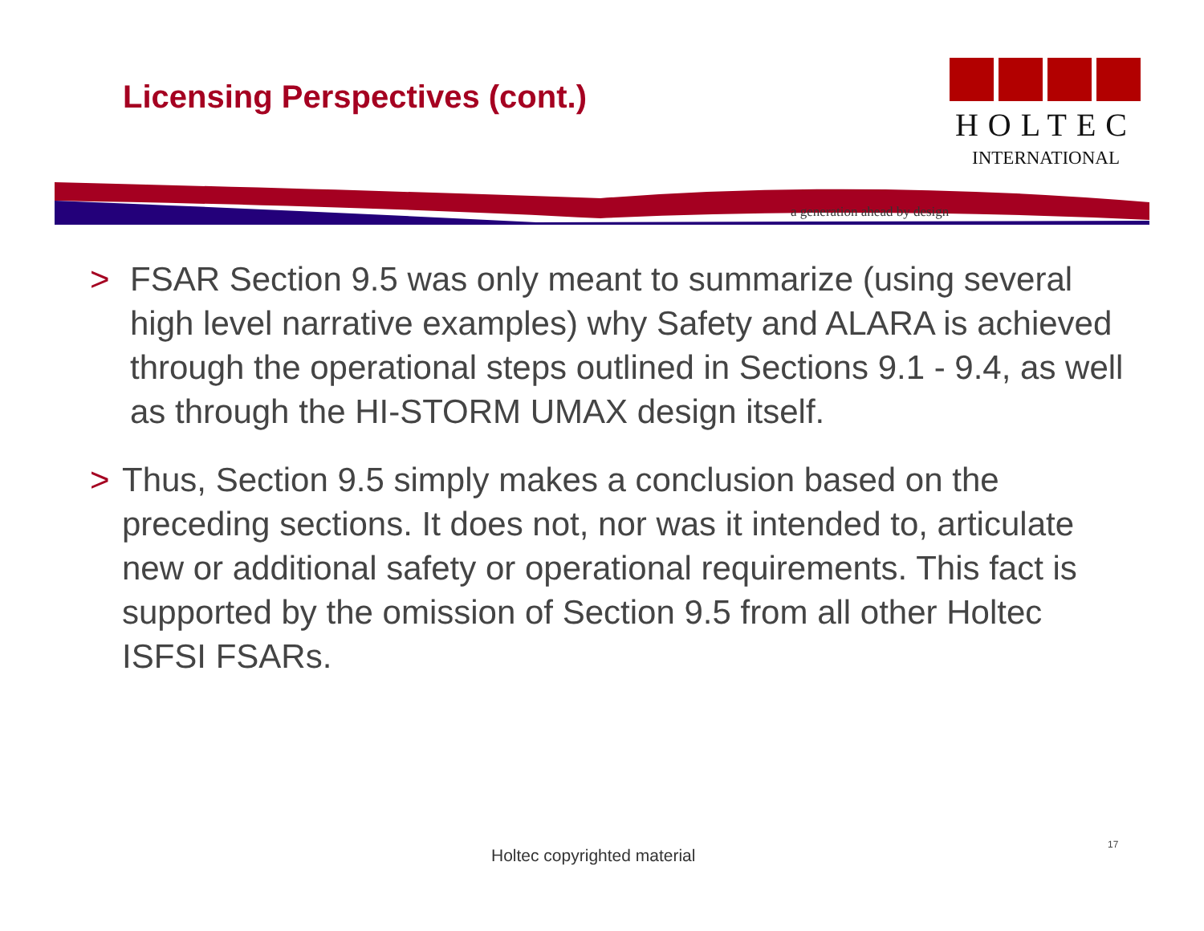Licensing Perspectives (cont.)
HOLTEC
INTERNATIONAL
a generation ahead by design
> FSAR Section 9.5 was only meant to summarize (using several high level narrative examples) why Safety and ALARA is achieved through the operational steps outlined in Sections 9.1 - 9.4, as well as through the HI-STORM UMAX design itself.
> Thus, Section 9.5 simply makes a conclusion based on the preceding sections. It does not, nor was it intended to, articulate new or additional safety or operational requirements. This fact is supported by the omission of Section 9.5 from all other Holtec ISFSI FSARs.
Holtec copyrighted material
17